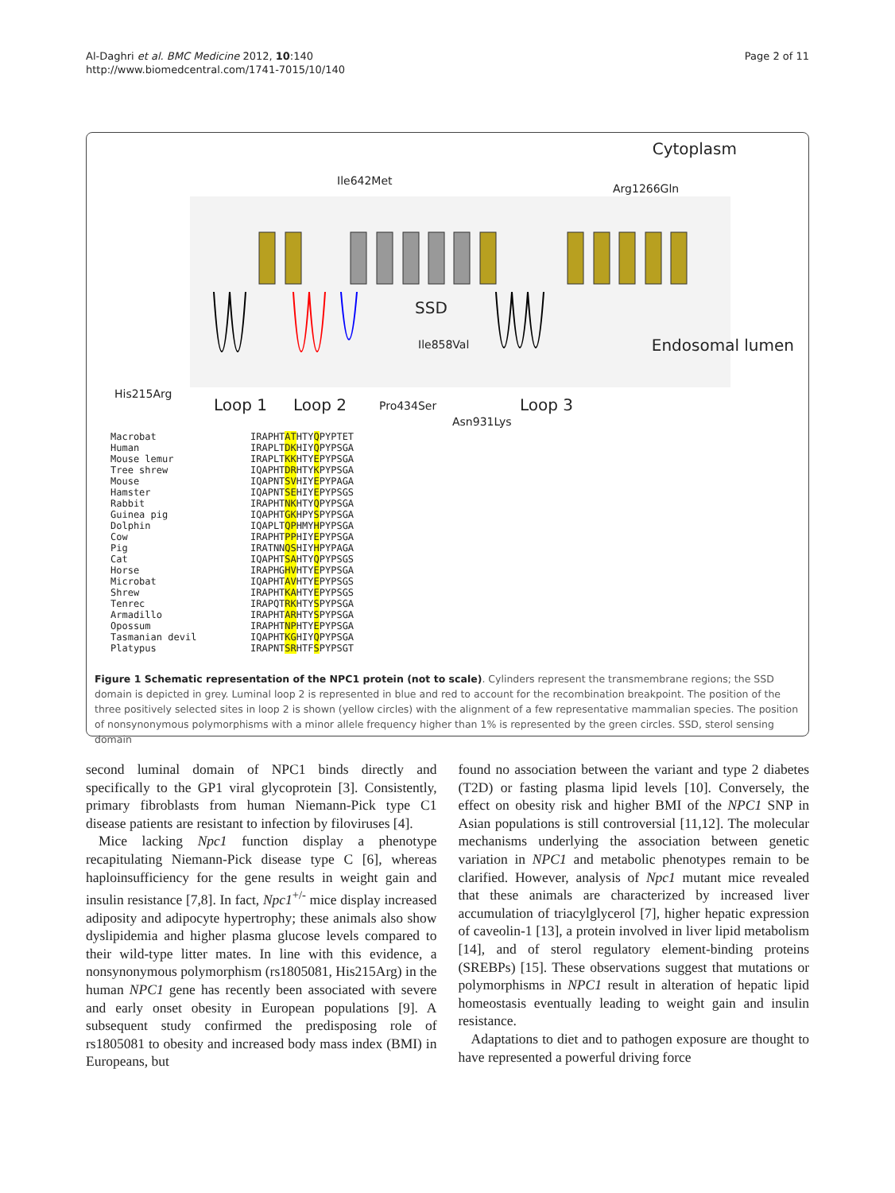Al-Daghri et al. BMC Medicine 2012, 10:140
http://www.biomedcentral.com/1741-7015/10/140
Page 2 of 11
Cytoplasm
Ile642Met
Arg1266Gln
SSD
Ile858Val Endosomal lumen
His215Arg
Loop 1 Loop 2 Pro434Ser Loop 3
Asn931Lys
Macrobat Human Mouse lemur Tree shrew Mouse Hamster Rabbit Guinea pig Dolphin Cow Pig Cat Horse Microbat Shrew Tenrec Armadillo Opossum Tasmanian devil Platypus
IRAPHTATHTYQPYPTET IRAPLTDKHIYQPYPSGA IRAPLTKKHTYEPYPSGA IQAPHTDRHTYKPYPSGA IQAPNTSVHIYEPYPAGA IQAPNTSEHIYEPYPSGS IRAPHTNKHTYQPYPSGA IQAPHTGKHPYSPYPSGA IQAPLTQPHMYHPYPSGA IRAPHTPPHIYEPYPSGA IRATNNQSHIYHPYPAGA IQAPHTSAHTYQPYPSGS IRAPHGHVHTYEPYPSGA IQAPHTAVHTYEPYPSGS IRAPHTKAHTYEPYPSGS IRAPQTRKHTYSPYPSGA IRAPHTARHTYSPYPSGA IRAPHTNPHTYEPYPSGA IQAPHTKGHIYQPYPSGA IRAPNTSRHTFSPYPSGT
Figure 1 Schematic representation of the NPC1 protein (not to scale). Cylinders represent the transmembrane regions; the SSD domain is depicted in grey. Luminal loop 2 is represented in blue and red to account for the recombination breakpoint. The position of the three positively selected sites in loop 2 is shown (yellow circles) with the alignment of a few representative mammalian species. The position of nonsynonymous polymorphisms with a minor allele frequency higher than 1% is represented by the green circles. SSD, sterol sensing domain
second luminal domain of NPC1 binds directly and specifically to the GP1 viral glycoprotein [3]. Consistently, primary fibroblasts from human Niemann-Pick type C1 disease patients are resistant to infection by filoviruses [4].
Mice lacking Npc1 function display a phenotype recapitulating Niemann-Pick disease type C [6], whereas haploinsufficiency for the gene results in weight gain and insulin resistance [7,8]. In fact, Npc1<sup>+/-</sup> mice display increased adiposity and adipocyte hypertrophy; these animals also show dyslipidemia and higher plasma glucose levels compared to their wild-type litter mates. In line with this evidence, a nonsynonymous polymorphism (rs1805081, His215Arg) in the human NPC1 gene has recently been associated with severe and early onset obesity in European populations [9]. A subsequent study confirmed the predisposing role of rs1805081 to obesity and increased body mass index (BMI) in Europeans, but
found no association between the variant and type 2 diabetes (T2D) or fasting plasma lipid levels [10]. Conversely, the effect on obesity risk and higher BMI of the NPC1 SNP in Asian populations is still controversial [11,12]. The molecular mechanisms underlying the association between genetic variation in NPC1 and metabolic phenotypes remain to be clarified. However, analysis of Npc1 mutant mice revealed that these animals are characterized by increased liver accumulation of triacylglycerol [7], higher hepatic expression of caveolin-1 [13], a protein involved in liver lipid metabolism [14], and of sterol regulatory element-binding proteins (SREBPs) [15]. These observations suggest that mutations or polymorphisms in NPC1 result in alteration of hepatic lipid homeostasis eventually leading to weight gain and insulin resistance.
Adaptations to diet and to pathogen exposure are thought to have represented a powerful driving force